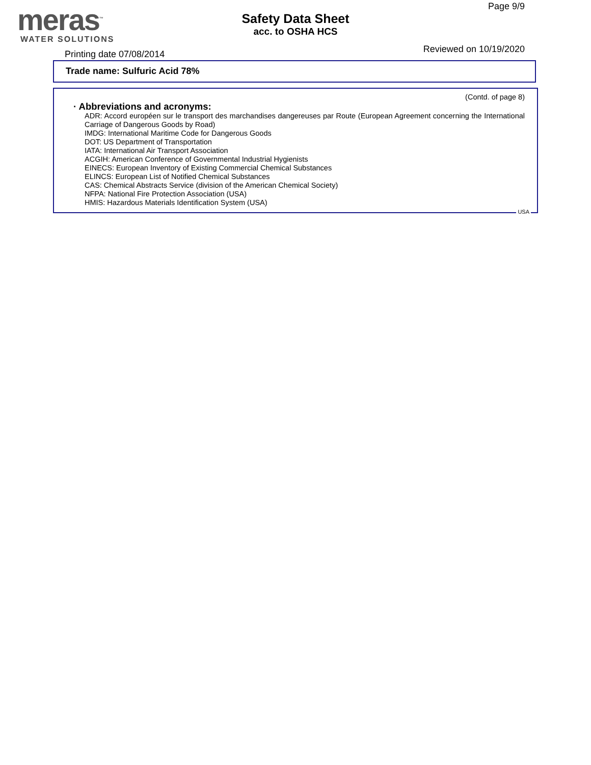meras<sup>™</sup>
WATER SOLUTIONS
Safety Data Sheet
acc. to OSHA HCS
Page 9/9
Printing date 07/08/2014 Reviewed on 10/19/2020
Trade name: Sulfuric Acid 78%
(Contd. of page 8)
· Abbreviations and acronyms:
ADR: Accord européen sur le transport des marchandises dangereuses par Route (European Agreement concerning the International Carriage of Dangerous Goods by Road)
IMDG: International Maritime Code for Dangerous Goods
DOT: US Department of Transportation
IATA: International Air Transport Association
ACGIH: American Conference of Governmental Industrial Hygienists
EINECS: European Inventory of Existing Commercial Chemical Substances
ELINCS: European List of Notified Chemical Substances
CAS: Chemical Abstracts Service (division of the American Chemical Society)
NFPA: National Fire Protection Association (USA)
HMIS: Hazardous Materials Identification System (USA)
USA